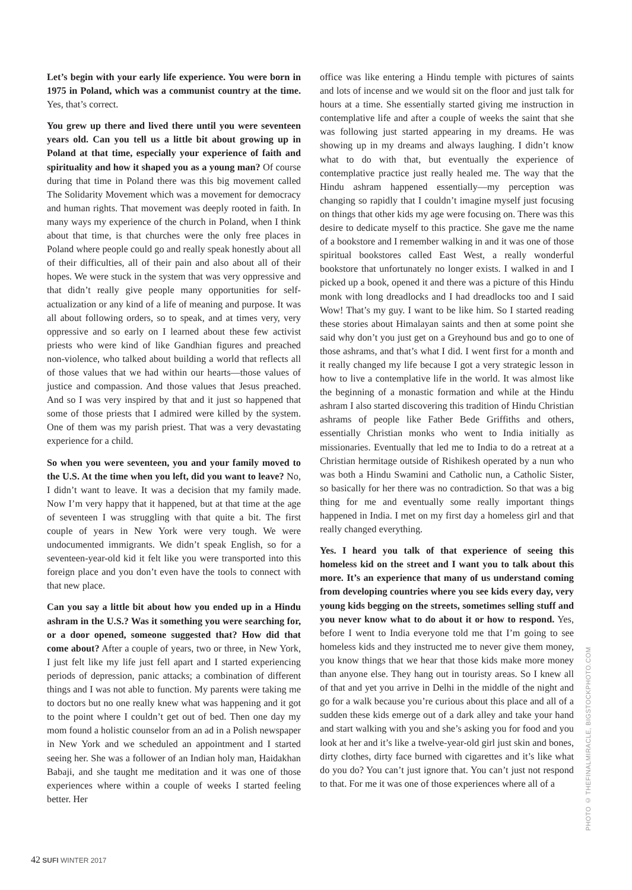Let’s begin with your early life experience. You were born in 1975 in Poland, which was a communist country at the time. Yes, that’s correct.
You grew up there and lived there until you were seventeen years old. Can you tell us a little bit about growing up in Poland at that time, especially your experience of faith and spirituality and how it shaped you as a young man? Of course during that time in Poland there was this big movement called The Solidarity Movement which was a movement for democracy and human rights. That movement was deeply rooted in faith. In many ways my experience of the church in Poland, when I think about that time, is that churches were the only free places in Poland where people could go and really speak honestly about all of their difficulties, all of their pain and also about all of their hopes. We were stuck in the system that was very oppressive and that didn’t really give people many opportunities for self-actualization or any kind of a life of meaning and purpose. It was all about following orders, so to speak, and at times very, very oppressive and so early on I learned about these few activist priests who were kind of like Gandhian figures and preached non-violence, who talked about building a world that reflects all of those values that we had within our hearts—those values of justice and compassion. And those values that Jesus preached. And so I was very inspired by that and it just so happened that some of those priests that I admired were killed by the system. One of them was my parish priest. That was a very devastating experience for a child.
So when you were seventeen, you and your family moved to the U.S. At the time when you left, did you want to leave? No, I didn’t want to leave. It was a decision that my family made. Now I’m very happy that it happened, but at that time at the age of seventeen I was struggling with that quite a bit. The first couple of years in New York were very tough. We were undocumented immigrants. We didn’t speak English, so for a seventeen-year-old kid it felt like you were transported into this foreign place and you don’t even have the tools to connect with that new place.
Can you say a little bit about how you ended up in a Hindu ashram in the U.S.? Was it something you were searching for, or a door opened, someone suggested that? How did that come about? After a couple of years, two or three, in New York, I just felt like my life just fell apart and I started experiencing periods of depression, panic attacks; a combination of different things and I was not able to function. My parents were taking me to doctors but no one really knew what was happening and it got to the point where I couldn’t get out of bed. Then one day my mom found a holistic counselor from an ad in a Polish newspaper in New York and we scheduled an appointment and I started seeing her. She was a follower of an Indian holy man, Haidakhan Babaji, and she taught me meditation and it was one of those experiences where within a couple of weeks I started feeling better. Her
office was like entering a Hindu temple with pictures of saints and lots of incense and we would sit on the floor and just talk for hours at a time. She essentially started giving me instruction in contemplative life and after a couple of weeks the saint that she was following just started appearing in my dreams. He was showing up in my dreams and always laughing. I didn’t know what to do with that, but eventually the experience of contemplative practice just really healed me. The way that the Hindu ashram happened essentially—my perception was changing so rapidly that I couldn’t imagine myself just focusing on things that other kids my age were focusing on. There was this desire to dedicate myself to this practice. She gave me the name of a bookstore and I remember walking in and it was one of those spiritual bookstores called East West, a really wonderful bookstore that unfortunately no longer exists. I walked in and I picked up a book, opened it and there was a picture of this Hindu monk with long dreadlocks and I had dreadlocks too and I said Wow! That’s my guy. I want to be like him. So I started reading these stories about Himalayan saints and then at some point she said why don’t you just get on a Greyhound bus and go to one of those ashrams, and that’s what I did. I went first for a month and it really changed my life because I got a very strategic lesson in how to live a contemplative life in the world. It was almost like the beginning of a monastic formation and while at the Hindu ashram I also started discovering this tradition of Hindu Christian ashrams of people like Father Bede Griffiths and others, essentially Christian monks who went to India initially as missionaries. Eventually that led me to India to do a retreat at a Christian hermitage outside of Rishikesh operated by a nun who was both a Hindu Swamini and Catholic nun, a Catholic Sister, so basically for her there was no contradiction. So that was a big thing for me and eventually some really important things happened in India. I met on my first day a homeless girl and that really changed everything.
Yes. I heard you talk of that experience of seeing this homeless kid on the street and I want you to talk about this more. It’s an experience that many of us understand coming from developing countries where you see kids every day, very young kids begging on the streets, sometimes selling stuff and you never know what to do about it or how to respond. Yes, before I went to India everyone told me that I’m going to see homeless kids and they instructed me to never give them money, you know things that we hear that those kids make more money than anyone else. They hang out in touristy areas. So I knew all of that and yet you arrive in Delhi in the middle of the night and go for a walk because you’re curious about this place and all of a sudden these kids emerge out of a dark alley and take your hand and start walking with you and she’s asking you for food and you look at her and it’s like a twelve-year-old girl just skin and bones, dirty clothes, dirty face burned with cigarettes and it’s like what do you do? You can’t just ignore that. You can’t just not respond to that. For me it was one of those experiences where all of a
PHOTO © THEFINALMIRACLE, BIGSTOCKPHOTO.COM
42 SUFI WINTER 2017